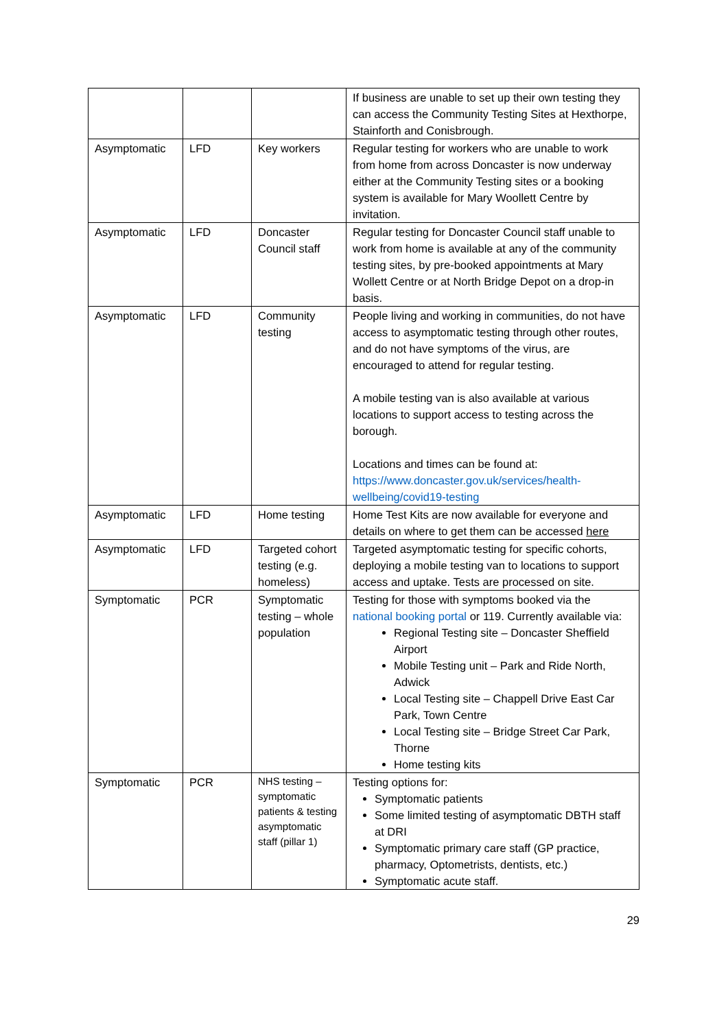| | | | If business are unable to set up their own testing they can access the Community Testing Sites at Hexthorpe, Stainforth and Conisbrough. |
| Asymptomatic | LFD | Key workers | Regular testing for workers who are unable to work from home from across Doncaster is now underway either at the Community Testing sites or a booking system is available for Mary Woollett Centre by invitation. |
| Asymptomatic | LFD | Doncaster Council staff | Regular testing for Doncaster Council staff unable to work from home is available at any of the community testing sites, by pre-booked appointments at Mary Wollett Centre or at North Bridge Depot on a drop-in basis. |
| Asymptomatic | LFD | Community testing | People living and working in communities, do not have access to asymptomatic testing through other routes, and do not have symptoms of the virus, are encouraged to attend for regular testing. A mobile testing van is also available at various locations to support access to testing across the borough. Locations and times can be found at: https://www.doncaster.gov.uk/services/health-wellbeing/covid19-testing |
| Asymptomatic | LFD | Home testing | Home Test Kits are now available for everyone and details on where to get them can be accessed here |
| Asymptomatic | LFD | Targeted cohort testing (e.g. homeless) | Targeted asymptomatic testing for specific cohorts, deploying a mobile testing van to locations to support access and uptake. Tests are processed on site. |
| Symptomatic | PCR | Symptomatic testing – whole population | Testing for those with symptoms booked via the national booking portal or 119. Currently available via: Regional Testing site – Doncaster Sheffield Airport Mobile Testing unit – Park and Ride North, Adwick Local Testing site – Chappell Drive East Car Park, Town Centre Local Testing site – Bridge Street Car Park, Thorne Home testing kits |
| Symptomatic | PCR | NHS testing – symptomatic patients & testing asymptomatic staff (pillar 1) | Testing options for: Symptomatic patients Some limited testing of asymptomatic DBTH staff at DRI Symptomatic primary care staff (GP practice, pharmacy, Optometrists, dentists, etc.) Symptomatic acute staff. |
29